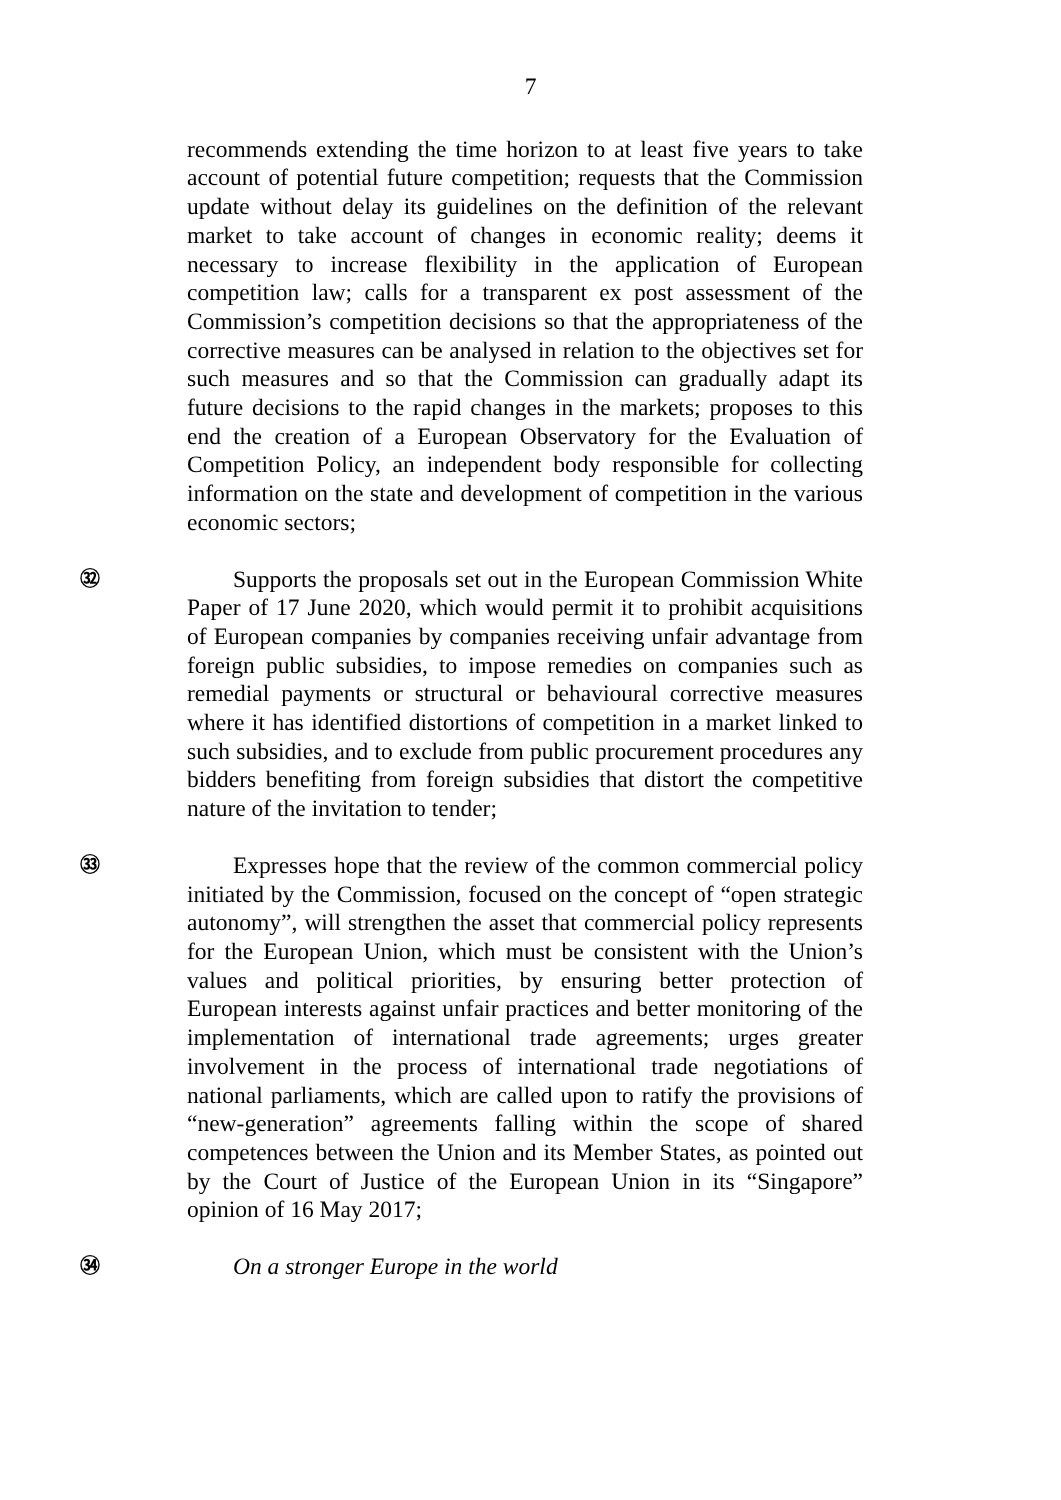7
recommends extending the time horizon to at least five years to take account of potential future competition; requests that the Commission update without delay its guidelines on the definition of the relevant market to take account of changes in economic reality; deems it necessary to increase flexibility in the application of European competition law; calls for a transparent ex post assessment of the Commission’s competition decisions so that the appropriateness of the corrective measures can be analysed in relation to the objectives set for such measures and so that the Commission can gradually adapt its future decisions to the rapid changes in the markets; proposes to this end the creation of a European Observatory for the Evaluation of Competition Policy, an independent body responsible for collecting information on the state and development of competition in the various economic sectors;
㉜
Supports the proposals set out in the European Commission White Paper of 17 June 2020, which would permit it to prohibit acquisitions of European companies by companies receiving unfair advantage from foreign public subsidies, to impose remedies on companies such as remedial payments or structural or behavioural corrective measures where it has identified distortions of competition in a market linked to such subsidies, and to exclude from public procurement procedures any bidders benefiting from foreign subsidies that distort the competitive nature of the invitation to tender;
㉝
Expresses hope that the review of the common commercial policy initiated by the Commission, focused on the concept of “open strategic autonomy”, will strengthen the asset that commercial policy represents for the European Union, which must be consistent with the Union’s values and political priorities, by ensuring better protection of European interests against unfair practices and better monitoring of the implementation of international trade agreements; urges greater involvement in the process of international trade negotiations of national parliaments, which are called upon to ratify the provisions of “new-generation” agreements falling within the scope of shared competences between the Union and its Member States, as pointed out by the Court of Justice of the European Union in its “Singapore” opinion of 16 May 2017;
㉞
On a stronger Europe in the world